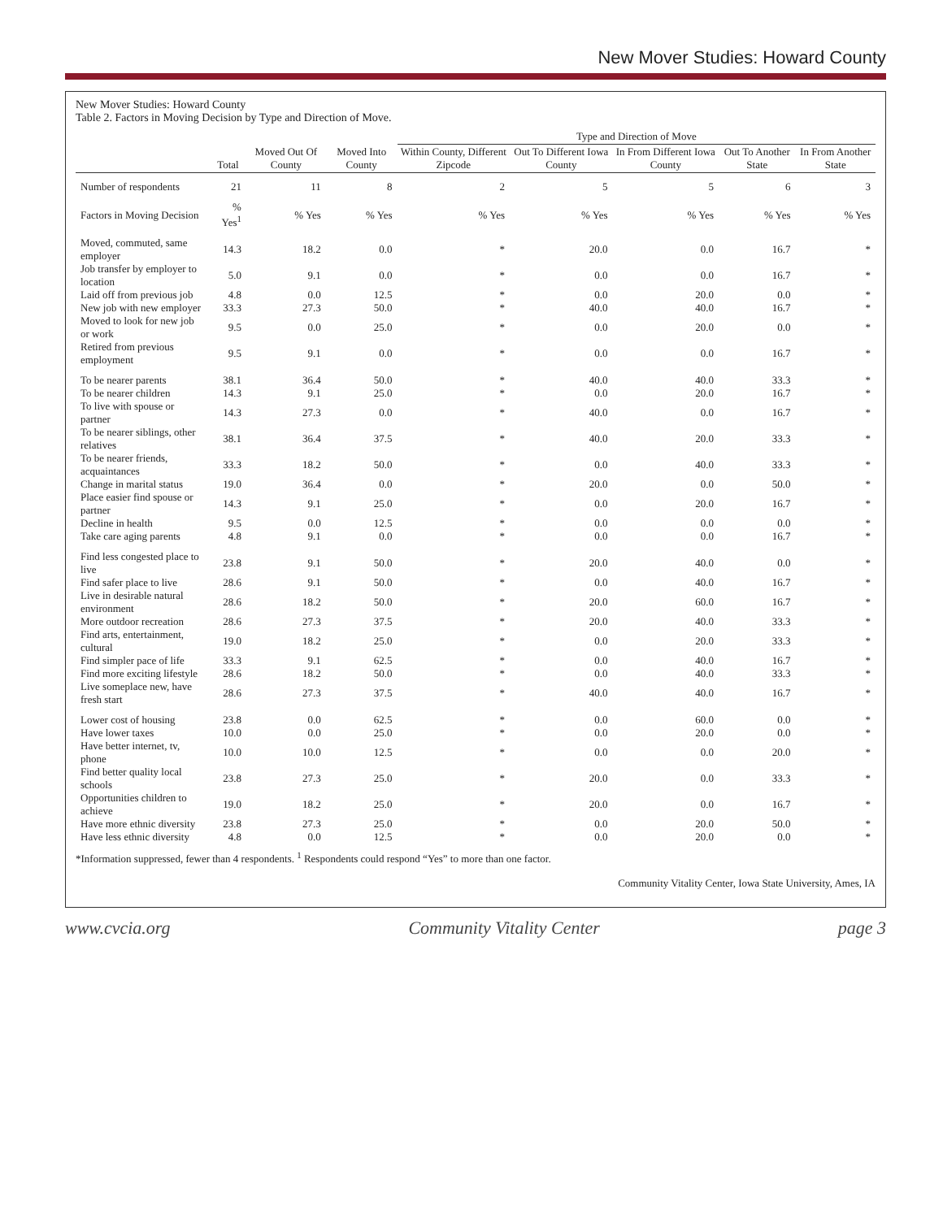New Mover Studies: Howard County
New Mover Studies: Howard County
Table 2. Factors in Moving Decision by Type and Direction of Move.
| | | | | Type and Direction of Move | | | | |
| --- | --- | --- | --- | --- | --- | --- | --- | --- |
| | Total | Moved Out Of County | Moved Into County | Within County, Different Zipcode | Out To Different Iowa County | In From Different Iowa County | Out To Another State | In From Another State |
| Number of respondents | 21 | 11 | 8 | 2 | 5 | 5 | 6 | 3 |
| Factors in Moving Decision | % Yes<sup>1</sup> | % Yes | % Yes | % Yes | % Yes | % Yes | % Yes | % Yes |
| Moved, commuted, same employer | 14.3 | 18.2 | 0.0 | * | 20.0 | 0.0 | 16.7 | * |
| Job transfer by employer to location | 5.0 | 9.1 | 0.0 | * | 0.0 | 0.0 | 16.7 | * |
| Laid off from previous job | 4.8 | 0.0 | 12.5 | * | 0.0 | 20.0 | 0.0 | * |
| New job with new employer | 33.3 | 27.3 | 50.0 | * | 40.0 | 40.0 | 16.7 | * |
| Moved to look for new job or work | 9.5 | 0.0 | 25.0 | * | 0.0 | 20.0 | 0.0 | * |
| Retired from previous employment | 9.5 | 9.1 | 0.0 | * | 0.0 | 0.0 | 16.7 | * |
| To be nearer parents | 38.1 | 36.4 | 50.0 | * | 40.0 | 40.0 | 33.3 | * |
| To be nearer children | 14.3 | 9.1 | 25.0 | * | 0.0 | 20.0 | 16.7 | * |
| To live with spouse or partner | 14.3 | 27.3 | 0.0 | * | 40.0 | 0.0 | 16.7 | * |
| To be nearer siblings, other relatives | 38.1 | 36.4 | 37.5 | * | 40.0 | 20.0 | 33.3 | * |
| To be nearer friends, acquaintances | 33.3 | 18.2 | 50.0 | * | 0.0 | 40.0 | 33.3 | * |
| Change in marital status | 19.0 | 36.4 | 0.0 | * | 20.0 | 0.0 | 50.0 | * |
| Place easier find spouse or partner | 14.3 | 9.1 | 25.0 | * | 0.0 | 20.0 | 16.7 | * |
| Decline in health | 9.5 | 0.0 | 12.5 | * | 0.0 | 0.0 | 0.0 | * |
| Take care aging parents | 4.8 | 9.1 | 0.0 | * | 0.0 | 0.0 | 16.7 | * |
| Find less congested place to live | 23.8 | 9.1 | 50.0 | * | 20.0 | 40.0 | 0.0 | * |
| Find safer place to live | 28.6 | 9.1 | 50.0 | * | 0.0 | 40.0 | 16.7 | * |
| Live in desirable natural environment | 28.6 | 18.2 | 50.0 | * | 20.0 | 60.0 | 16.7 | * |
| More outdoor recreation | 28.6 | 27.3 | 37.5 | * | 20.0 | 40.0 | 33.3 | * |
| Find arts, entertainment, cultural | 19.0 | 18.2 | 25.0 | * | 0.0 | 20.0 | 33.3 | * |
| Find simpler pace of life | 33.3 | 9.1 | 62.5 | * | 0.0 | 40.0 | 16.7 | * |
| Find more exciting lifestyle | 28.6 | 18.2 | 50.0 | * | 0.0 | 40.0 | 33.3 | * |
| Live someplace new, have fresh start | 28.6 | 27.3 | 37.5 | * | 40.0 | 40.0 | 16.7 | * |
| Lower cost of housing | 23.8 | 0.0 | 62.5 | * | 0.0 | 60.0 | 0.0 | * |
| Have lower taxes | 10.0 | 0.0 | 25.0 | * | 0.0 | 20.0 | 0.0 | * |
| Have better internet, tv, phone | 10.0 | 10.0 | 12.5 | * | 0.0 | 0.0 | 20.0 | * |
| Find better quality local schools | 23.8 | 27.3 | 25.0 | * | 20.0 | 0.0 | 33.3 | * |
| Opportunities children to achieve | 19.0 | 18.2 | 25.0 | * | 20.0 | 0.0 | 16.7 | * |
| Have more ethnic diversity | 23.8 | 27.3 | 25.0 | * | 0.0 | 20.0 | 50.0 | * |
| Have less ethnic diversity | 4.8 | 0.0 | 12.5 | * | 0.0 | 20.0 | 0.0 | * |
*Information suppressed, fewer than 4 respondents. <sup>1</sup> Respondents could respond “Yes” to more than one factor.
Community Vitality Center, Iowa State University, Ames, IA
www.cvcia.org Community Vitality Center page 3